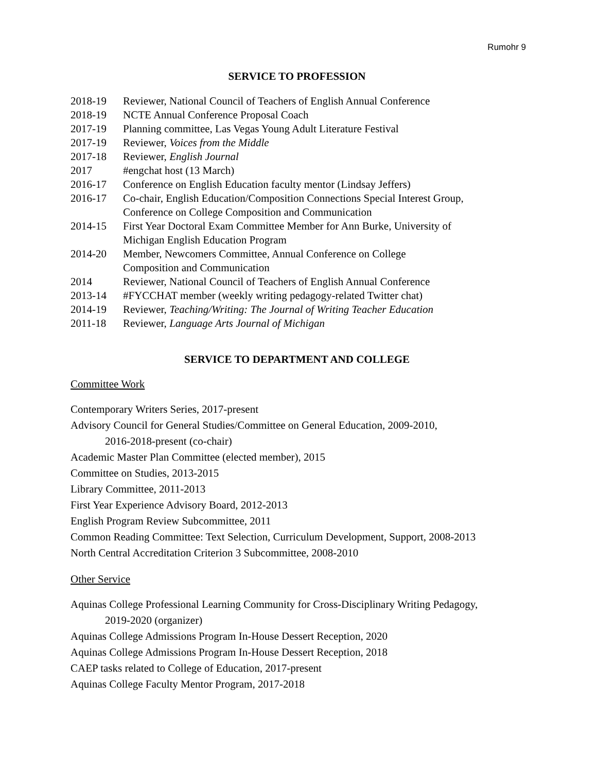Rumohr 9
SERVICE TO PROFESSION
| 2018-19 | Reviewer, National Council of Teachers of English Annual Conference |
| 2018-19 | NCTE Annual Conference Proposal Coach |
| 2017-19 | Planning committee, Las Vegas Young Adult Literature Festival |
| 2017-19 | Reviewer, Voices from the Middle |
| 2017-18 | Reviewer, English Journal |
| 2017 | #engchat host (13 March) |
| 2016-17 | Conference on English Education faculty mentor (Lindsay Jeffers) |
| 2016-17 | Co-chair, English Education/Composition Connections Special Interest Group, Conference on College Composition and Communication |
| 2014-15 | First Year Doctoral Exam Committee Member for Ann Burke, University of Michigan English Education Program |
| 2014-20 | Member, Newcomers Committee, Annual Conference on College Composition and Communication |
| 2014 | Reviewer, National Council of Teachers of English Annual Conference |
| 2013-14 | #FYCCHAT member (weekly writing pedagogy-related Twitter chat) |
| 2014-19 | Reviewer, Teaching/Writing: The Journal of Writing Teacher Education |
| 2011-18 | Reviewer, Language Arts Journal of Michigan |
SERVICE TO DEPARTMENT AND COLLEGE
Committee Work
Contemporary Writers Series, 2017-present
Advisory Council for General Studies/Committee on General Education, 2009-2010,
2016-2018-present (co-chair)
Academic Master Plan Committee (elected member), 2015
Committee on Studies, 2013-2015
Library Committee, 2011-2013
First Year Experience Advisory Board, 2012-2013
English Program Review Subcommittee, 2011
Common Reading Committee: Text Selection, Curriculum Development, Support, 2008-2013
North Central Accreditation Criterion 3 Subcommittee, 2008-2010
Other Service
Aquinas College Professional Learning Community for Cross-Disciplinary Writing Pedagogy,
2019-2020 (organizer)
Aquinas College Admissions Program In-House Dessert Reception, 2020
Aquinas College Admissions Program In-House Dessert Reception, 2018
CAEP tasks related to College of Education, 2017-present
Aquinas College Faculty Mentor Program, 2017-2018